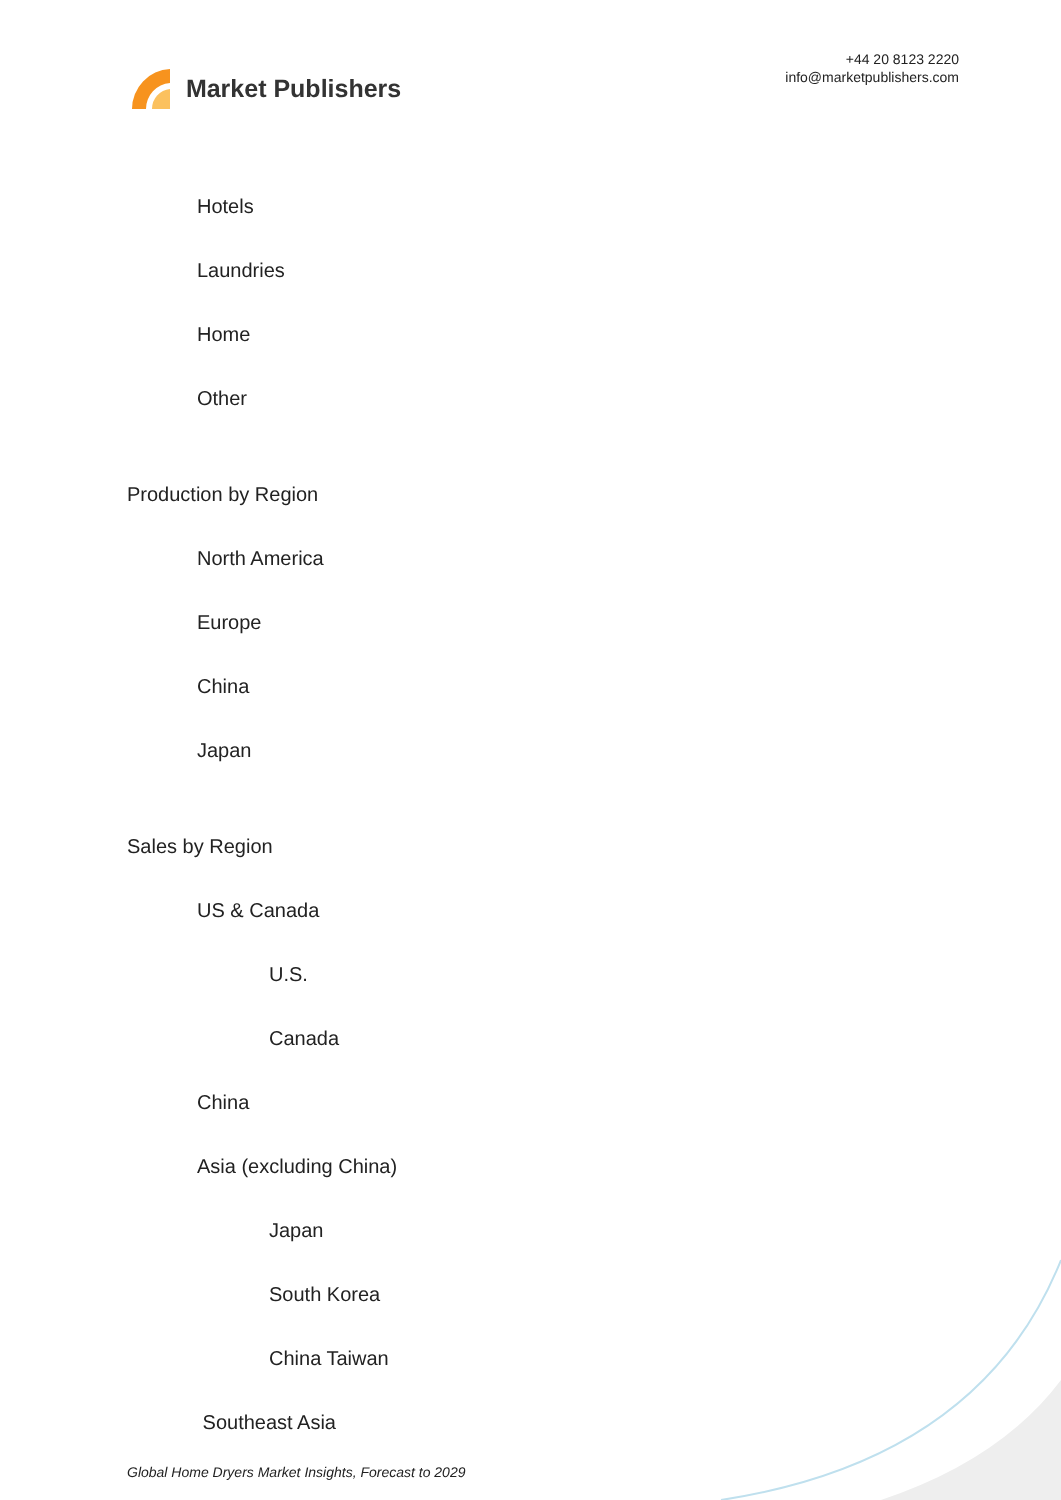Market Publishers
+44 20 8123 2220
info@marketpublishers.com
Hotels
Laundries
Home
Other
Production by Region
North America
Europe
China
Japan
Sales by Region
US & Canada
U.S.
Canada
China
Asia (excluding China)
Japan
South Korea
China Taiwan
Southeast Asia
Global Home Dryers Market Insights, Forecast to 2029